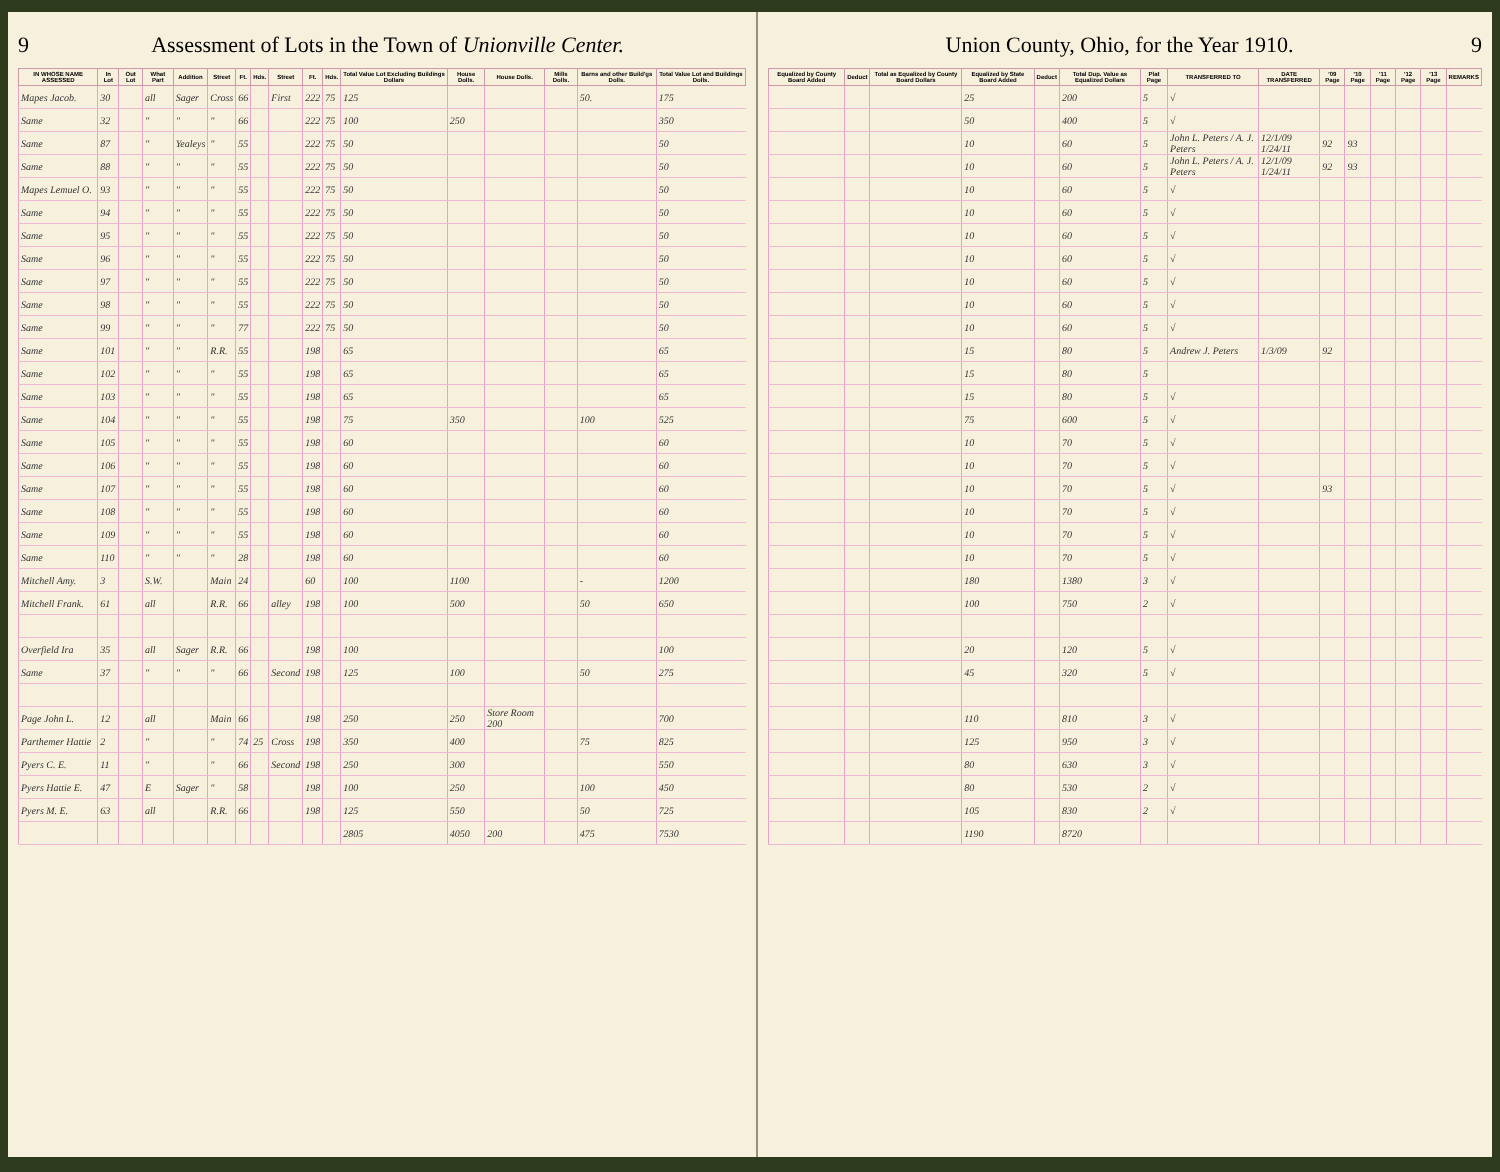9 Assessment of Lots in the Town of Unionville Center.
| IN WHOSE NAME ASSESSED | In Lot | Out Lot | What Part | Addition | Street | Ft. | Hds. | Street | Ft. | Hds. | Total Value Lot Excluding Buildings Dollars | House Dolls. | House Dolls. | Mills Dolls. | Barns and other Build'gs Dolls. | Total Value Lot and Buildings Dolls. |
| --- | --- | --- | --- | --- | --- | --- | --- | --- | --- | --- | --- | --- | --- | --- | --- | --- |
| Mapes Jacob. | 30 | | all | Sager | Cross | 66 | | First | 222 | 75 | 125 | | | | 50. | 175 |
| Same | 32 | | " | " | " | 66 | | | 222 | 75 | 100 | 250 | | | | 350 |
| Same | 87 | | " | Yealeys | " | 55 | | | 222 | 75 | 50 | | | | | 50 |
| Same | 88 | | " | " | " | 55 | | | 222 | 75 | 50 | | | | | 50 |
| Mapes Lemuel O. | 93 | | " | " | " | 55 | | | 222 | 75 | 50 | | | | | 50 |
| Same | 94 | | " | " | " | 55 | | | 222 | 75 | 50 | | | | | 50 |
| Same | 95 | | " | " | " | 55 | | | 222 | 75 | 50 | | | | | 50 |
| Same | 96 | | " | " | " | 55 | | | 222 | 75 | 50 | | | | | 50 |
| Same | 97 | | " | " | " | 55 | | | 222 | 75 | 50 | | | | | 50 |
| Same | 98 | | " | " | " | 55 | | | 222 | 75 | 50 | | | | | 50 |
| Same | 99 | | " | " | " | 77 | | | 222 | 75 | 50 | | | | | 50 |
| Same | 101 | | " | " | R.R. | 55 | | | 198 | | 65 | | | | | 65 |
| Same | 102 | | " | " | " | 55 | | | 198 | | 65 | | | | | 65 |
| Same | 103 | | " | " | " | 55 | | | 198 | | 65 | | | | | 65 |
| Same | 104 | | " | " | " | 55 | | | 198 | | 75 | 350 | | | 100 | 525 |
| Same | 105 | | " | " | " | 55 | | | 198 | | 60 | | | | | 60 |
| Same | 106 | | " | " | " | 55 | | | 198 | | 60 | | | | | 60 |
| Same | 107 | | " | " | " | 55 | | | 198 | | 60 | | | | | 60 |
| Same | 108 | | " | " | " | 55 | | | 198 | | 60 | | | | | 60 |
| Same | 109 | | " | " | " | 55 | | | 198 | | 60 | | | | | 60 |
| Same | 110 | | " | " | " | 28 | | | 198 | | 60 | | | | | 60 |
| Mitchell Amy. | 3 | | S.W. | | Main | 24 | | | 60 | | 100 | 1100 | | | - | 1200 |
| Mitchell Frank. | 61 | | all | | R.R. | 66 | | alley | 198 | | 100 | 500 | | | 50 | 650 |
| Overfield Ira | 35 | | all | Sager | R.R. | 66 | | | 198 | | 100 | | | | | 100 |
| Same | 37 | | " | " | " | 66 | | Second | 198 | | 125 | 100 | | | 50 | 275 |
| Page John L. | 12 | | all | | Main | 66 | | | 198 | | 250 | 250 | Store Room 200 | | | 700 |
| Parthemer Hattie | 2 | | " | | " | 74 | 25 | Cross | 198 | | 350 | 400 | | | 75 | 825 |
| Pyers C. E. | 11 | | " | | " | 66 | | Second | 198 | | 250 | 300 | | | | 550 |
| Pyers Hattie E. | 47 | | E | Sager | " | 58 | | | 198 | | 100 | 250 | | | 100 | 450 |
| Pyers M. E. | 63 | | all | | R.R. | 66 | | | 198 | | 125 | 550 | | | 50 | 725 |
| | | | | | | | | | | | 2805 | 4050 | 200 | | 475 | 7530 |
Union County, Ohio, for the Year 1910. 9
| Equalized by County Board Added | Deduct | Total as Equalized by County Board Dollars | Equalized by State Board Added | Deduct | Total Dup. Value as Equalized Dollars | Plat Page | TRANSFERRED TO | DATE TRANSFERRED | '09 Page | '10 Page | '11 Page | '12 Page | '13 Page | REMARKS |
| --- | --- | --- | --- | --- | --- | --- | --- | --- | --- | --- | --- | --- | --- | --- |
| | | | 25 | | 200 | 5 | √ | | | | | | | |
| | | | 50 | | 400 | 5 | √ | | | | | | | |
| | | | 10 | | 60 | 5 | John L. Peters / A. J. Peters | 12/1/09 1/24/11 | 92 | 93 | | | | |
| | | | 10 | | 60 | 5 | John L. Peters / A. J. Peters | 12/1/09 1/24/11 | 92 | 93 | | | | |
| | | | 10 | | 60 | 5 | √ | | | | | | | |
| | | | 10 | | 60 | 5 | √ | | | | | | | |
| | | | 10 | | 60 | 5 | √ | | | | | | | |
| | | | 10 | | 60 | 5 | √ | | | | | | | |
| | | | 10 | | 60 | 5 | √ | | | | | | | |
| | | | 10 | | 60 | 5 | √ | | | | | | | |
| | | | 10 | | 60 | 5 | √ | | | | | | | |
| | | | 15 | | 80 | 5 | Andrew J. Peters | 1/3/09 | 92 | | | | | |
| | | | 15 | | 80 | 5 | | | | | | | | |
| | | | 15 | | 80 | 5 | √ | | | | | | | |
| | | | 75 | | 600 | 5 | √ | | | | | | | |
| | | | 10 | | 70 | 5 | √ | | | | | | | |
| | | | 10 | | 70 | 5 | √ | | | | | | | |
| | | | 10 | | 70 | 5 | √ | | 93 | | | | | |
| | | | 10 | | 70 | 5 | √ | | | | | | | |
| | | | 10 | | 70 | 5 | √ | | | | | | | |
| | | | 10 | | 70 | 5 | √ | | | | | | | |
| | | | 180 | | 1380 | 3 | √ | | | | | | | |
| | | | 100 | | 750 | 2 | √ | | | | | | | |
| | | | 20 | | 120 | 5 | √ | | | | | | | |
| | | | 45 | | 320 | 5 | √ | | | | | | | |
| | | | 110 | | 810 | 3 | √ | | | | | | | |
| | | | 125 | | 950 | 3 | √ | | | | | | | |
| | | | 80 | | 630 | 3 | √ | | | | | | | |
| | | | 80 | | 530 | 2 | √ | | | | | | | |
| | | | 105 | | 830 | 2 | √ | | | | | | | |
| | | | 1190 | | 8720 | | | | | | | | | |